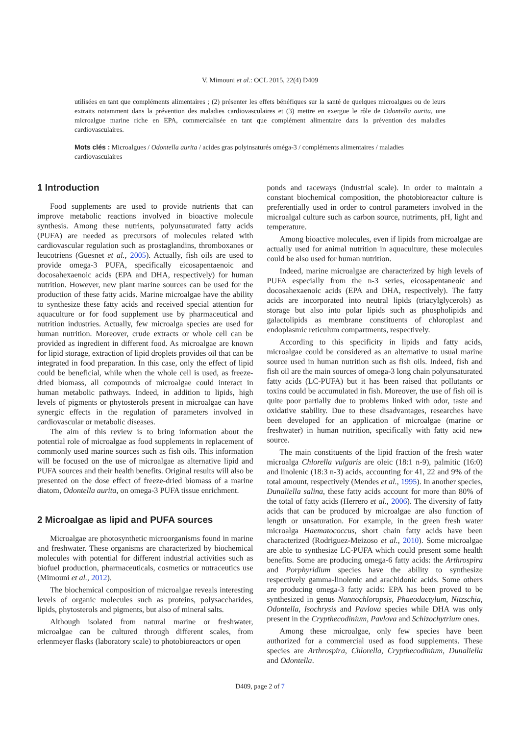V. Mimouni et al.: OCL 2015, 22(4) D409
utilisées en tant que compléments alimentaires ; (2) présenter les effets bénéfiques sur la santé de quelques microalgues ou de leurs extraits notamment dans la prévention des maladies cardiovasculaires et (3) mettre en exergue le rôle de Odontella aurita, une microalgue marine riche en EPA, commercialisée en tant que complément alimentaire dans la prévention des maladies cardiovasculaires.
Mots clés : Microalgues / Odontella aurita / acides gras polyinsaturés oméga-3 / compléments alimentaires / maladies cardiovasculaires
1 Introduction
Food supplements are used to provide nutrients that can improve metabolic reactions involved in bioactive molecule synthesis. Among these nutrients, polyunsaturated fatty acids (PUFA) are needed as precursors of molecules related with cardiovascular regulation such as prostaglandins, thromboxanes or leucotriens (Guesnet et al., 2005). Actually, fish oils are used to provide omega-3 PUFA, specifically eicosapentaenoic and docosahexaenoic acids (EPA and DHA, respectively) for human nutrition. However, new plant marine sources can be used for the production of these fatty acids. Marine microalgae have the ability to synthesize these fatty acids and received special attention for aquaculture or for food supplement use by pharmaceutical and nutrition industries. Actually, few microalga species are used for human nutrition. Moreover, crude extracts or whole cell can be provided as ingredient in different food. As microalgae are known for lipid storage, extraction of lipid droplets provides oil that can be integrated in food preparation. In this case, only the effect of lipid could be beneficial, while when the whole cell is used, as freeze-dried biomass, all compounds of microalgae could interact in human metabolic pathways. Indeed, in addition to lipids, high levels of pigments or phytosterols present in microalgae can have synergic effects in the regulation of parameters involved in cardiovascular or metabolic diseases.
The aim of this review is to bring information about the potential role of microalgae as food supplements in replacement of commonly used marine sources such as fish oils. This information will be focused on the use of microalgae as alternative lipid and PUFA sources and their health benefits. Original results will also be presented on the dose effect of freeze-dried biomass of a marine diatom, Odontella aurita, on omega-3 PUFA tissue enrichment.
2 Microalgae as lipid and PUFA sources
Microalgae are photosynthetic microorganisms found in marine and freshwater. These organisms are characterized by biochemical molecules with potential for different industrial activities such as biofuel production, pharmaceuticals, cosmetics or nutraceutics use (Mimouni et al., 2012).
The biochemical composition of microalgae reveals interesting levels of organic molecules such as proteins, polysaccharides, lipids, phytosterols and pigments, but also of mineral salts.
Although isolated from natural marine or freshwater, microalgae can be cultured through different scales, from erlenmeyer flasks (laboratory scale) to photobioreactors or open
ponds and raceways (industrial scale). In order to maintain a constant biochemical composition, the photobioreactor culture is preferentially used in order to control parameters involved in the microalgal culture such as carbon source, nutriments, pH, light and temperature.
Among bioactive molecules, even if lipids from microalgae are actually used for animal nutrition in aquaculture, these molecules could be also used for human nutrition.
Indeed, marine microalgae are characterized by high levels of PUFA especially from the n-3 series, eicosapentaneoic and docosahexaenoic acids (EPA and DHA, respectively). The fatty acids are incorporated into neutral lipids (triacylglycerols) as storage but also into polar lipids such as phospholipids and galactolipids as membrane constituents of chloroplast and endoplasmic reticulum compartments, respectively.
According to this specificity in lipids and fatty acids, microalgae could be considered as an alternative to usual marine source used in human nutrition such as fish oils. Indeed, fish and fish oil are the main sources of omega-3 long chain polyunsaturated fatty acids (LC-PUFA) but it has been raised that pollutants or toxins could be accumulated in fish. Moreover, the use of fish oil is quite poor partially due to problems linked with odor, taste and oxidative stability. Due to these disadvantages, researches have been developed for an application of microalgae (marine or freshwater) in human nutrition, specifically with fatty acid new source.
The main constituents of the lipid fraction of the fresh water microalga Chlorella vulgaris are oleic (18:1 n-9), palmitic (16:0) and linolenic (18:3 n-3) acids, accounting for 41, 22 and 9% of the total amount, respectively (Mendes et al., 1995). In another species, Dunaliella salina, these fatty acids account for more than 80% of the total of fatty acids (Herrero et al., 2006). The diversity of fatty acids that can be produced by microalgae are also function of length or unsaturation. For example, in the green fresh water microalga Haematococcus, short chain fatty acids have been characterized (Rodriguez-Meizoso et al., 2010). Some microalgae are able to synthesize LC-PUFA which could present some health benefits. Some are producing omega-6 fatty acids: the Arthrospira and Porphyridium species have the ability to synthesize respectively gamma-linolenic and arachidonic acids. Some others are producing omega-3 fatty acids: EPA has been proved to be synthesized in genus Nannochloropsis, Phaeodactylum, Nitzschia, Odontella, Isochrysis and Pavlova species while DHA was only present in the Crypthecodinium, Pavlova and Schizochytrium ones.
Among these microalgae, only few species have been authorized for a commercial used as food supplements. These species are Arthrospira, Chlorella, Crypthecodinium, Dunaliella and Odontella.
D409, page 2 of 7